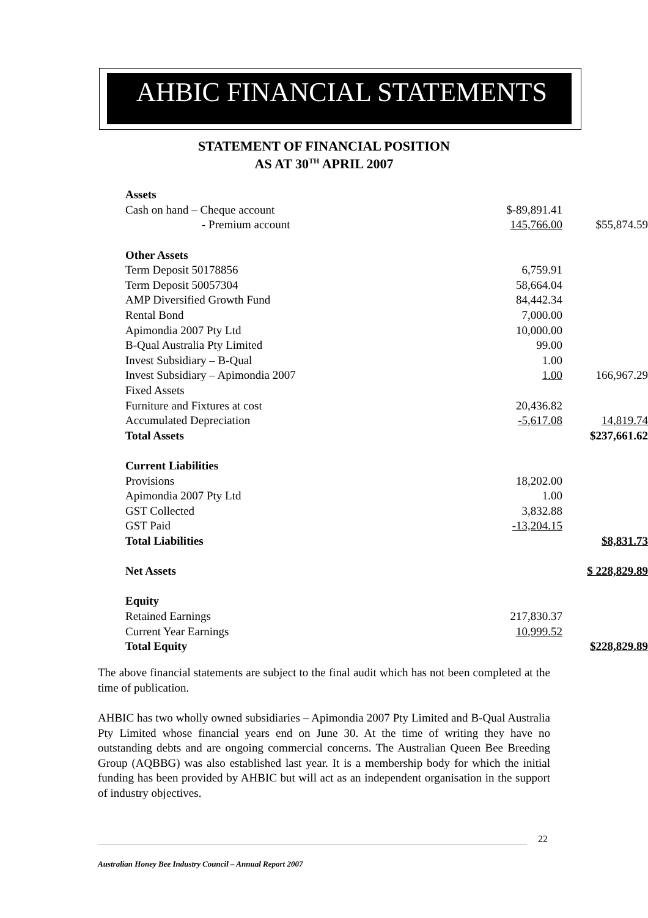AHBIC FINANCIAL STATEMENTS
STATEMENT OF FINANCIAL POSITION
AS AT 30<sup>TH</sup> APRIL 2007
| Assets | | |
| Cash on hand – Cheque account | $-89,891.41 | |
| - Premium account | 145,766.00 | $55,874.59 |
| Other Assets | | |
| Term Deposit 50178856 | 6,759.91 | |
| Term Deposit 50057304 | 58,664.04 | |
| AMP Diversified Growth Fund | 84,442.34 | |
| Rental Bond | 7,000.00 | |
| Apimondia 2007 Pty Ltd | 10,000.00 | |
| B-Qual Australia Pty Limited | 99.00 | |
| Invest Subsidiary – B-Qual | 1.00 | |
| Invest Subsidiary – Apimondia 2007 | 1.00 | 166,967.29 |
| Fixed Assets | | |
| Furniture and Fixtures at cost | 20,436.82 | |
| Accumulated Depreciation | -5,617.08 | 14,819.74 |
| Total Assets | | $237,661.62 |
| Current Liabilities | | |
| Provisions | 18,202.00 | |
| Apimondia 2007 Pty Ltd | 1.00 | |
| GST Collected | 3,832.88 | |
| GST Paid | -13,204.15 | |
| Total Liabilities | | $8,831.73 |
| Net Assets | | $ 228,829.89 |
| Equity | | |
| Retained Earnings | 217,830.37 | |
| Current Year Earnings | 10,999.52 | |
| Total Equity | | $228,829.89 |
The above financial statements are subject to the final audit which has not been completed at the time of publication.
AHBIC has two wholly owned subsidiaries – Apimondia 2007 Pty Limited and B-Qual Australia Pty Limited whose financial years end on June 30. At the time of writing they have no outstanding debts and are ongoing commercial concerns. The Australian Queen Bee Breeding Group (AQBBG) was also established last year. It is a membership body for which the initial funding has been provided by AHBIC but will act as an independent organisation in the support of industry objectives.
22
Australian Honey Bee Industry Council – Annual Report 2007